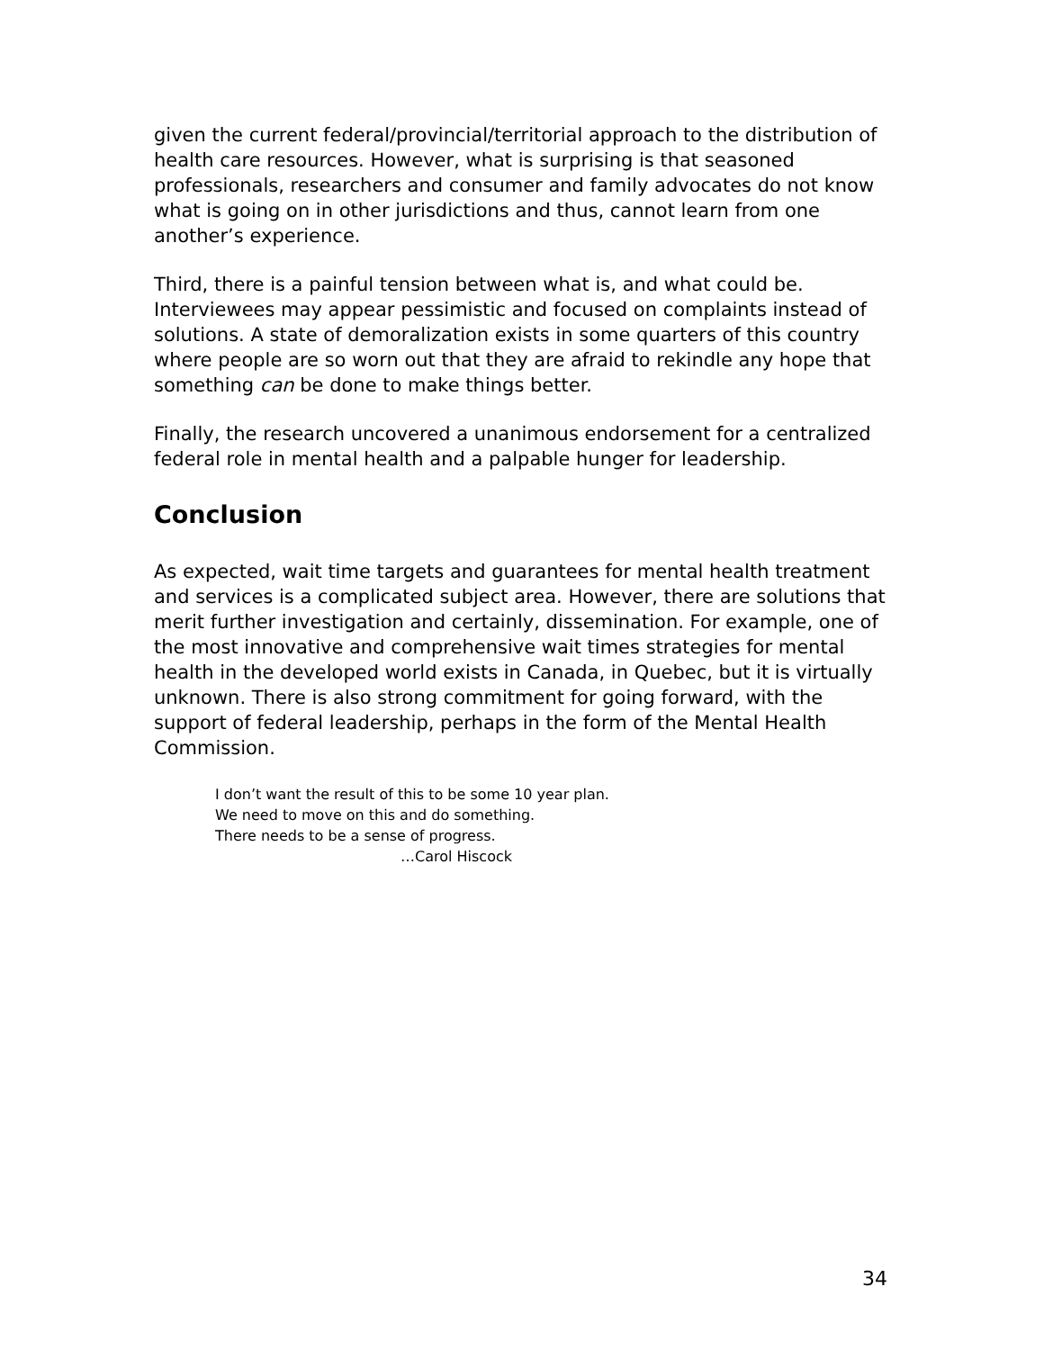given the current federal/provincial/territorial approach to the distribution of health care resources. However, what is surprising is that seasoned professionals, researchers and consumer and family advocates do not know what is going on in other jurisdictions and thus, cannot learn from one another’s experience.
Third, there is a painful tension between what is, and what could be. Interviewees may appear pessimistic and focused on complaints instead of solutions. A state of demoralization exists in some quarters of this country where people are so worn out that they are afraid to rekindle any hope that something can be done to make things better.
Finally, the research uncovered a unanimous endorsement for a centralized federal role in mental health and a palpable hunger for leadership.
Conclusion
As expected, wait time targets and guarantees for mental health treatment and services is a complicated subject area. However, there are solutions that merit further investigation and certainly, dissemination. For example, one of the most innovative and comprehensive wait times strategies for mental health in the developed world exists in Canada, in Quebec, but it is virtually unknown. There is also strong commitment for going forward, with the support of federal leadership, perhaps in the form of the Mental Health Commission.
I don’t want the result of this to be some 10 year plan.
We need to move on this and do something.
There needs to be a sense of progress.
…Carol Hiscock
34